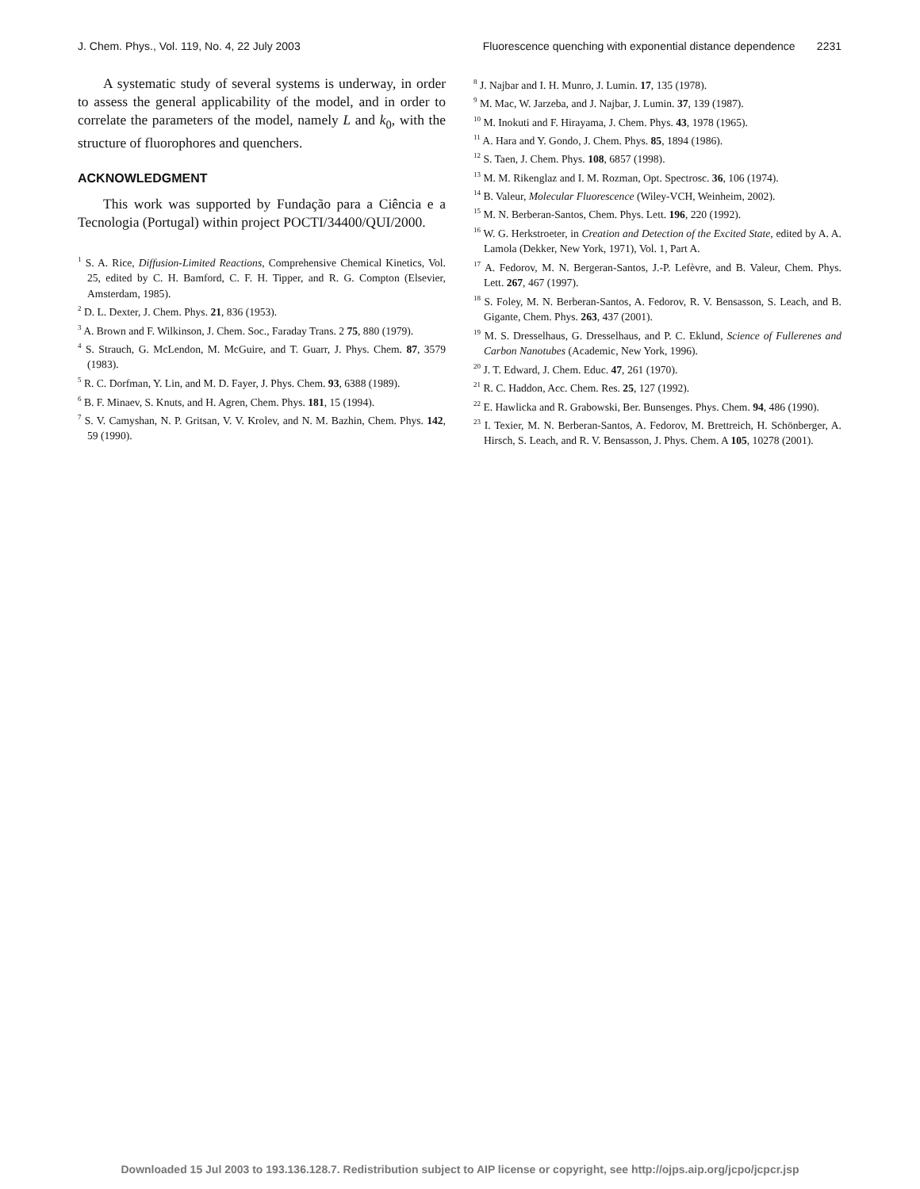J. Chem. Phys., Vol. 119, No. 4, 22 July 2003 Fluorescence quenching with exponential distance dependence 2231
A systematic study of several systems is underway, in order to assess the general applicability of the model, and in order to correlate the parameters of the model, namely L and k<sub>0</sub>, with the structure of fluorophores and quenchers.
ACKNOWLEDGMENT
This work was supported by Fundação para a Ciência e a Tecnologia (Portugal) within project POCTI/34400/QUI/2000.
<sup>1</sup> S. A. Rice, Diffusion-Limited Reactions, Comprehensive Chemical Kinetics, Vol. 25, edited by C. H. Bamford, C. F. H. Tipper, and R. G. Compton (Elsevier, Amsterdam, 1985).
<sup>2</sup> D. L. Dexter, J. Chem. Phys. 21, 836 (1953).
<sup>3</sup> A. Brown and F. Wilkinson, J. Chem. Soc., Faraday Trans. 2 75, 880 (1979).
<sup>4</sup> S. Strauch, G. McLendon, M. McGuire, and T. Guarr, J. Phys. Chem. 87, 3579 (1983).
<sup>5</sup> R. C. Dorfman, Y. Lin, and M. D. Fayer, J. Phys. Chem. 93, 6388 (1989).
<sup>6</sup> B. F. Minaev, S. Knuts, and H. Agren, Chem. Phys. 181, 15 (1994).
<sup>7</sup> S. V. Camyshan, N. P. Gritsan, V. V. Krolev, and N. M. Bazhin, Chem. Phys. 142, 59 (1990).
<sup>8</sup> J. Najbar and I. H. Munro, J. Lumin. 17, 135 (1978).
<sup>9</sup> M. Mac, W. Jarzeba, and J. Najbar, J. Lumin. 37, 139 (1987).
<sup>10</sup> M. Inokuti and F. Hirayama, J. Chem. Phys. 43, 1978 (1965).
<sup>11</sup> A. Hara and Y. Gondo, J. Chem. Phys. 85, 1894 (1986).
<sup>12</sup> S. Taen, J. Chem. Phys. 108, 6857 (1998).
<sup>13</sup> M. M. Rikenglaz and I. M. Rozman, Opt. Spectrosc. 36, 106 (1974).
<sup>14</sup> B. Valeur, Molecular Fluorescence (Wiley-VCH, Weinheim, 2002).
<sup>15</sup> M. N. Berberan-Santos, Chem. Phys. Lett. 196, 220 (1992).
<sup>16</sup> W. G. Herkstroeter, in Creation and Detection of the Excited State, edited by A. A. Lamola (Dekker, New York, 1971), Vol. 1, Part A.
<sup>17</sup> A. Fedorov, M. N. Bergeran-Santos, J.-P. Lefèvre, and B. Valeur, Chem. Phys. Lett. 267, 467 (1997).
<sup>18</sup> S. Foley, M. N. Berberan-Santos, A. Fedorov, R. V. Bensasson, S. Leach, and B. Gigante, Chem. Phys. 263, 437 (2001).
<sup>19</sup> M. S. Dresselhaus, G. Dresselhaus, and P. C. Eklund, Science of Fullerenes and Carbon Nanotubes (Academic, New York, 1996).
<sup>20</sup> J. T. Edward, J. Chem. Educ. 47, 261 (1970).
<sup>21</sup> R. C. Haddon, Acc. Chem. Res. 25, 127 (1992).
<sup>22</sup> E. Hawlicka and R. Grabowski, Ber. Bunsenges. Phys. Chem. 94, 486 (1990).
<sup>23</sup> I. Texier, M. N. Berberan-Santos, A. Fedorov, M. Brettreich, H. Schönberger, A. Hirsch, S. Leach, and R. V. Bensasson, J. Phys. Chem. A 105, 10278 (2001).
Downloaded 15 Jul 2003 to 193.136.128.7. Redistribution subject to AIP license or copyright, see http://ojps.aip.org/jcpo/jcpcr.jsp